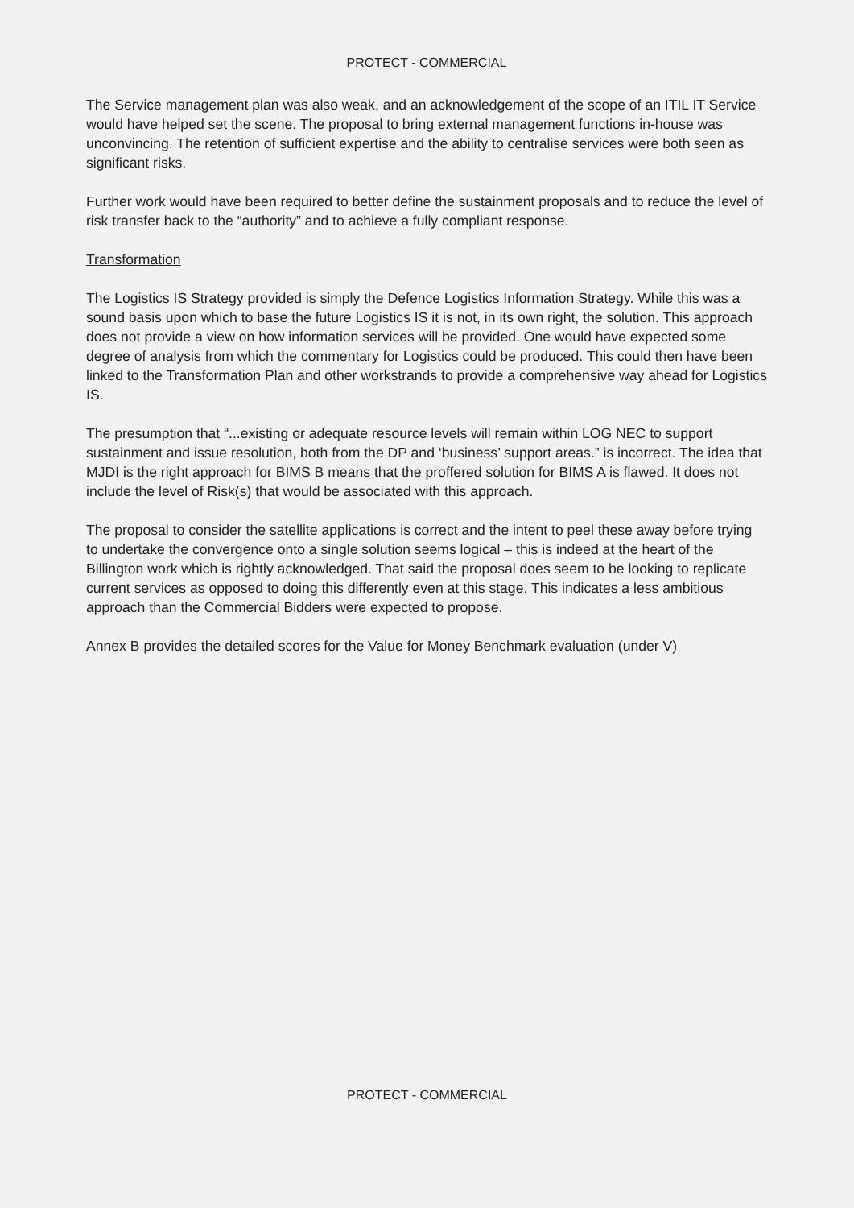PROTECT - COMMERCIAL
The Service management plan was also weak, and an acknowledgement of the scope of an ITIL IT Service would have helped set the scene. The proposal to bring external management functions in-house was unconvincing. The retention of sufficient expertise and the ability to centralise services were both seen as significant risks.
Further work would have been required to better define the sustainment proposals and to reduce the level of risk transfer back to the “authority” and to achieve a fully compliant response.
Transformation
The Logistics IS Strategy provided is simply the Defence Logistics Information Strategy. While this was a sound basis upon which to base the future Logistics IS it is not, in its own right, the solution. This approach does not provide a view on how information services will be provided. One would have expected some degree of analysis from which the commentary for Logistics could be produced. This could then have been linked to the Transformation Plan and other workstrands to provide a comprehensive way ahead for Logistics IS.
The presumption that “...existing or adequate resource levels will remain within LOG NEC to support sustainment and issue resolution, both from the DP and ‘business’ support areas.” is incorrect. The idea that MJDI is the right approach for BIMS B means that the proffered solution for BIMS A is flawed. It does not include the level of Risk(s) that would be associated with this approach.
The proposal to consider the satellite applications is correct and the intent to peel these away before trying to undertake the convergence onto a single solution seems logical – this is indeed at the heart of the Billington work which is rightly acknowledged. That said the proposal does seem to be looking to replicate current services as opposed to doing this differently even at this stage. This indicates a less ambitious approach than the Commercial Bidders were expected to propose.
Annex B provides the detailed scores for the Value for Money Benchmark evaluation (under V)
PROTECT - COMMERCIAL